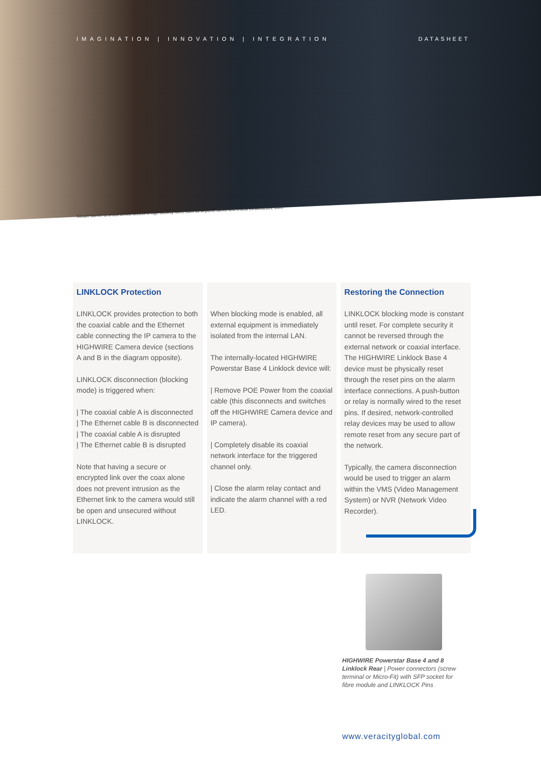IMAGINATION | INNOVATION | INTEGRATION DATASHEET
Secure barrier to unauthorised access in high security sites, such as airports, banks and critical infrastructure sites.
LINKLOCK Protection
LINKLOCK provides protection to both the coaxial cable and the Ethernet cable connecting the IP camera to the HIGHWIRE Camera device (sections A and B in the diagram opposite).
LINKLOCK disconnection (blocking mode) is triggered when:
| The coaxial cable A is disconnected
| The Ethernet cable B is disconnected
| The coaxial cable A is disrupted
| The Ethernet cable B is disrupted
Note that having a secure or encrypted link over the coax alone does not prevent intrusion as the Ethernet link to the camera would still be open and unsecured without LINKLOCK.
When blocking mode is enabled, all external equipment is immediately isolated from the internal LAN.
The internally-located HIGHWIRE Powerstar Base 4 Linklock device will:
| Remove POE Power from the coaxial cable (this disconnects and switches off the HIGHWIRE Camera device and IP camera).
| Completely disable its coaxial network interface for the triggered channel only.
| Close the alarm relay contact and indicate the alarm channel with a red LED.
Restoring the Connection
LINKLOCK blocking mode is constant until reset. For complete security it cannot be reversed through the external network or coaxial interface. The HIGHWIRE Linklock Base 4 device must be physically reset through the reset pins on the alarm interface connections. A push-button or relay is normally wired to the reset pins. If desired, network-controlled relay devices may be used to allow remote reset from any secure part of the network.
Typically, the camera disconnection would be used to trigger an alarm within the VMS (Video Management System) or NVR (Network Video Recorder).
HIGHWIRE Powerstar Base 4 and 8 Linklock Rear | Power connectors (screw terminal or Micro-Fit) with SFP socket for fibre module and LINKLOCK Pins
www.veracityglobal.com